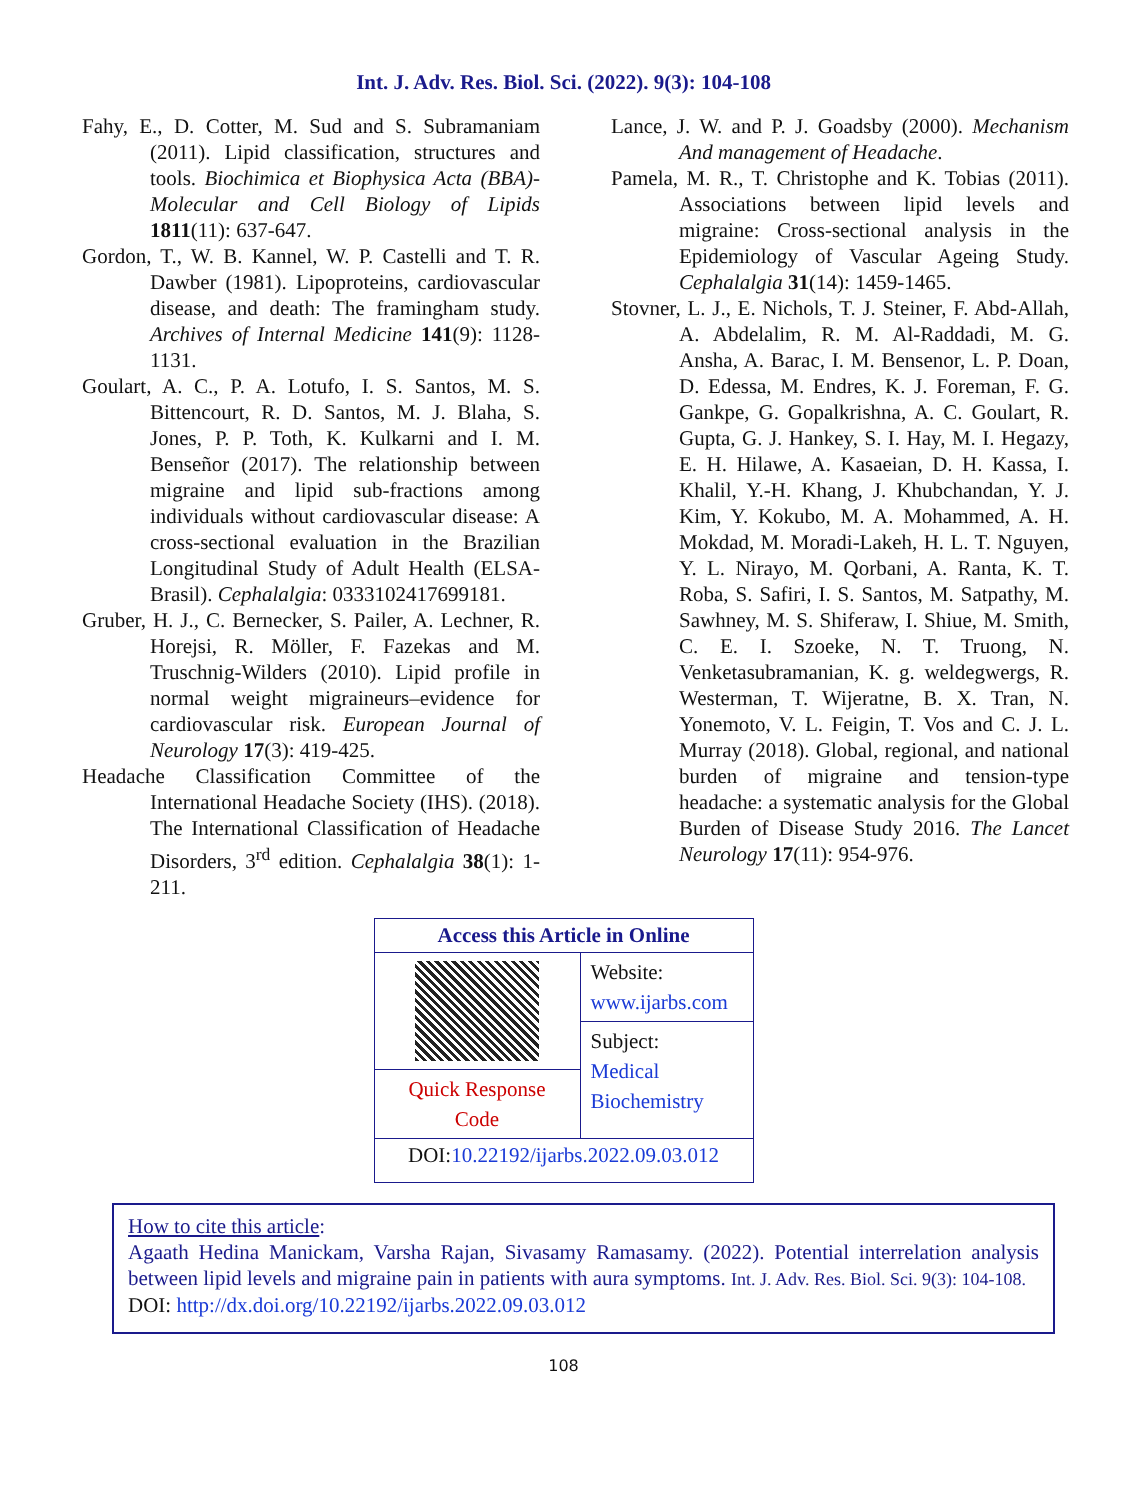Int. J. Adv. Res. Biol. Sci. (2022). 9(3): 104-108
Fahy, E., D. Cotter, M. Sud and S. Subramaniam (2011). Lipid classification, structures and tools. Biochimica et Biophysica Acta (BBA)-Molecular and Cell Biology of Lipids 1811(11): 637-647.
Gordon, T., W. B. Kannel, W. P. Castelli and T. R. Dawber (1981). Lipoproteins, cardiovascular disease, and death: The framingham study. Archives of Internal Medicine 141(9): 1128-1131.
Goulart, A. C., P. A. Lotufo, I. S. Santos, M. S. Bittencourt, R. D. Santos, M. J. Blaha, S. Jones, P. P. Toth, K. Kulkarni and I. M. Benseñor (2017). The relationship between migraine and lipid sub-fractions among individuals without cardiovascular disease: A cross-sectional evaluation in the Brazilian Longitudinal Study of Adult Health (ELSA-Brasil). Cephalalgia: 0333102417699181.
Gruber, H. J., C. Bernecker, S. Pailer, A. Lechner, R. Horejsi, R. Möller, F. Fazekas and M. Truschnig-Wilders (2010). Lipid profile in normal weight migraineurs–evidence for cardiovascular risk. European Journal of Neurology 17(3): 419-425.
Headache Classification Committee of the International Headache Society (IHS). (2018). The International Classification of Headache Disorders, 3<sup>rd</sup> edition. Cephalalgia 38(1): 1-211.
Lance, J. W. and P. J. Goadsby (2000). Mechanism And management of Headache.
Pamela, M. R., T. Christophe and K. Tobias (2011). Associations between lipid levels and migraine: Cross-sectional analysis in the Epidemiology of Vascular Ageing Study. Cephalalgia 31(14): 1459-1465.
Stovner, L. J., E. Nichols, T. J. Steiner, F. Abd-Allah, A. Abdelalim, R. M. Al-Raddadi, M. G. Ansha, A. Barac, I. M. Bensenor, L. P. Doan, D. Edessa, M. Endres, K. J. Foreman, F. G. Gankpe, G. Gopalkrishna, A. C. Goulart, R. Gupta, G. J. Hankey, S. I. Hay, M. I. Hegazy, E. H. Hilawe, A. Kasaeian, D. H. Kassa, I. Khalil, Y.-H. Khang, J. Khubchandan, Y. J. Kim, Y. Kokubo, M. A. Mohammed, A. H. Mokdad, M. Moradi-Lakeh, H. L. T. Nguyen, Y. L. Nirayo, M. Qorbani, A. Ranta, K. T. Roba, S. Safiri, I. S. Santos, M. Satpathy, M. Sawhney, M. S. Shiferaw, I. Shiue, M. Smith, C. E. I. Szoeke, N. T. Truong, N. Venketasubramanian, K. g. weldegwergs, R. Westerman, T. Wijeratne, B. X. Tran, N. Yonemoto, V. L. Feigin, T. Vos and C. J. L. Murray (2018). Global, regional, and national burden of migraine and tension-type headache: a systematic analysis for the Global Burden of Disease Study 2016. The Lancet Neurology 17(11): 954-976.
| Access this Article in Online | |
| --- | --- |
| | Website: www.ijarbs.com |
| | Subject: Medical Biochemistry |
| Quick Response Code | |
| DOI: 10.22192/ijarbs.2022.09.03.012 | |
How to cite this article:
Agaath Hedina Manickam, Varsha Rajan, Sivasamy Ramasamy. (2022). Potential interrelation analysis between lipid levels and migraine pain in patients with aura symptoms. Int. J. Adv. Res. Biol. Sci. 9(3): 104-108.
DOI: http://dx.doi.org/10.22192/ijarbs.2022.09.03.012
108